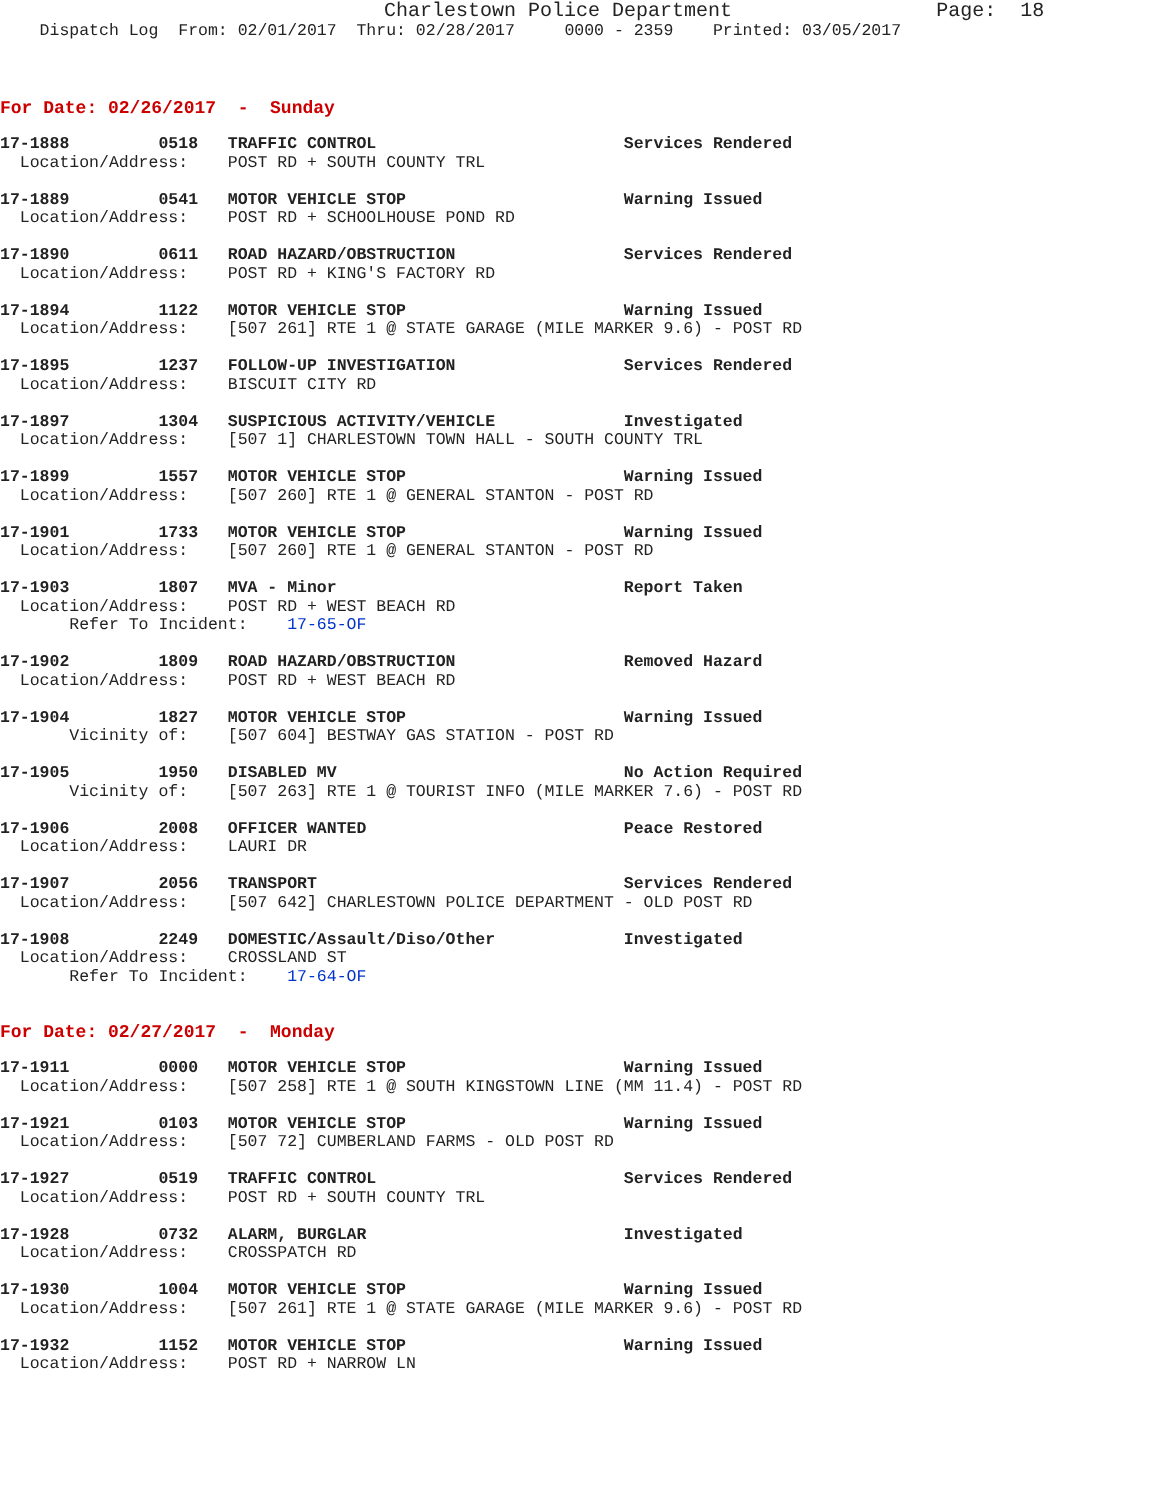Charlestown Police Department                 Page:  18
    Dispatch Log  From: 02/01/2017  Thru: 02/28/2017     0000 - 2359    Printed: 03/05/2017
For Date: 02/26/2017  -  Sunday
17-1888         0518   TRAFFIC CONTROL                         Services Rendered
  Location/Address:    POST RD + SOUTH COUNTY TRL
17-1889         0541   MOTOR VEHICLE STOP                      Warning Issued
  Location/Address:    POST RD + SCHOOLHOUSE POND RD
17-1890         0611   ROAD HAZARD/OBSTRUCTION                 Services Rendered
  Location/Address:    POST RD + KING'S FACTORY RD
17-1894         1122   MOTOR VEHICLE STOP                      Warning Issued
  Location/Address:    [507 261] RTE 1 @ STATE GARAGE (MILE MARKER 9.6) - POST RD
17-1895         1237   FOLLOW-UP INVESTIGATION                 Services Rendered
  Location/Address:    BISCUIT CITY RD
17-1897         1304   SUSPICIOUS ACTIVITY/VEHICLE             Investigated
  Location/Address:    [507 1] CHARLESTOWN TOWN HALL - SOUTH COUNTY TRL
17-1899         1557   MOTOR VEHICLE STOP                      Warning Issued
  Location/Address:    [507 260] RTE 1 @ GENERAL STANTON - POST RD
17-1901         1733   MOTOR VEHICLE STOP                      Warning Issued
  Location/Address:    [507 260] RTE 1 @ GENERAL STANTON - POST RD
17-1903         1807   MVA - Minor                             Report Taken
  Location/Address:    POST RD + WEST BEACH RD
       Refer To Incident:    17-65-OF
17-1902         1809   ROAD HAZARD/OBSTRUCTION                 Removed Hazard
  Location/Address:    POST RD + WEST BEACH RD
17-1904         1827   MOTOR VEHICLE STOP                      Warning Issued
       Vicinity of:    [507 604] BESTWAY GAS STATION - POST RD
17-1905         1950   DISABLED MV                             No Action Required
       Vicinity of:    [507 263] RTE 1 @ TOURIST INFO (MILE MARKER 7.6) - POST RD
17-1906         2008   OFFICER WANTED                          Peace Restored
  Location/Address:    LAURI DR
17-1907         2056   TRANSPORT                               Services Rendered
  Location/Address:    [507 642] CHARLESTOWN POLICE DEPARTMENT - OLD POST RD
17-1908         2249   DOMESTIC/Assault/Diso/Other             Investigated
  Location/Address:    CROSSLAND ST
       Refer To Incident:    17-64-OF
For Date: 02/27/2017  -  Monday
17-1911         0000   MOTOR VEHICLE STOP                      Warning Issued
  Location/Address:    [507 258] RTE 1 @ SOUTH KINGSTOWN LINE (MM 11.4) - POST RD
17-1921         0103   MOTOR VEHICLE STOP                      Warning Issued
  Location/Address:    [507 72] CUMBERLAND FARMS - OLD POST RD
17-1927         0519   TRAFFIC CONTROL                         Services Rendered
  Location/Address:    POST RD + SOUTH COUNTY TRL
17-1928         0732   ALARM, BURGLAR                          Investigated
  Location/Address:    CROSSPATCH RD
17-1930         1004   MOTOR VEHICLE STOP                      Warning Issued
  Location/Address:    [507 261] RTE 1 @ STATE GARAGE (MILE MARKER 9.6) - POST RD
17-1932         1152   MOTOR VEHICLE STOP                      Warning Issued
  Location/Address:    POST RD + NARROW LN